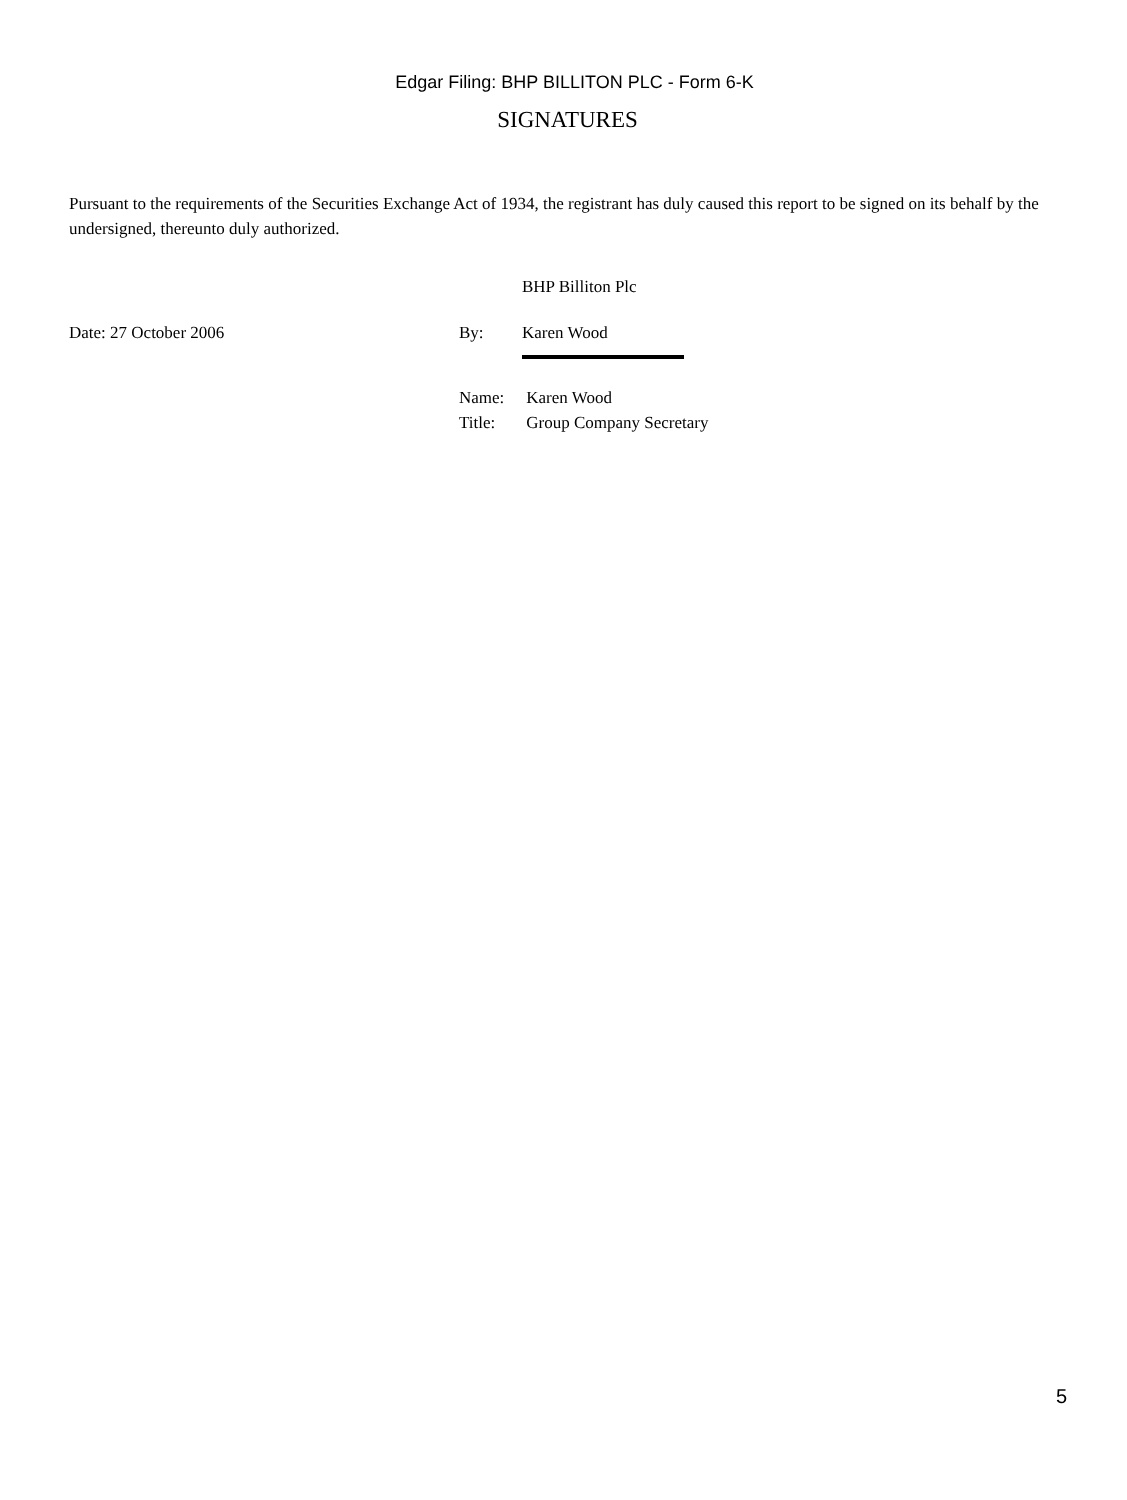Edgar Filing: BHP BILLITON PLC - Form 6-K
SIGNATURES
Pursuant to the requirements of the Securities Exchange Act of 1934, the registrant has duly caused this report to be signed on its behalf by the undersigned, thereunto duly authorized.
BHP Billiton Plc
Date: 27 October 2006 By: Karen Wood
Name: Karen Wood
Title: Group Company Secretary
5